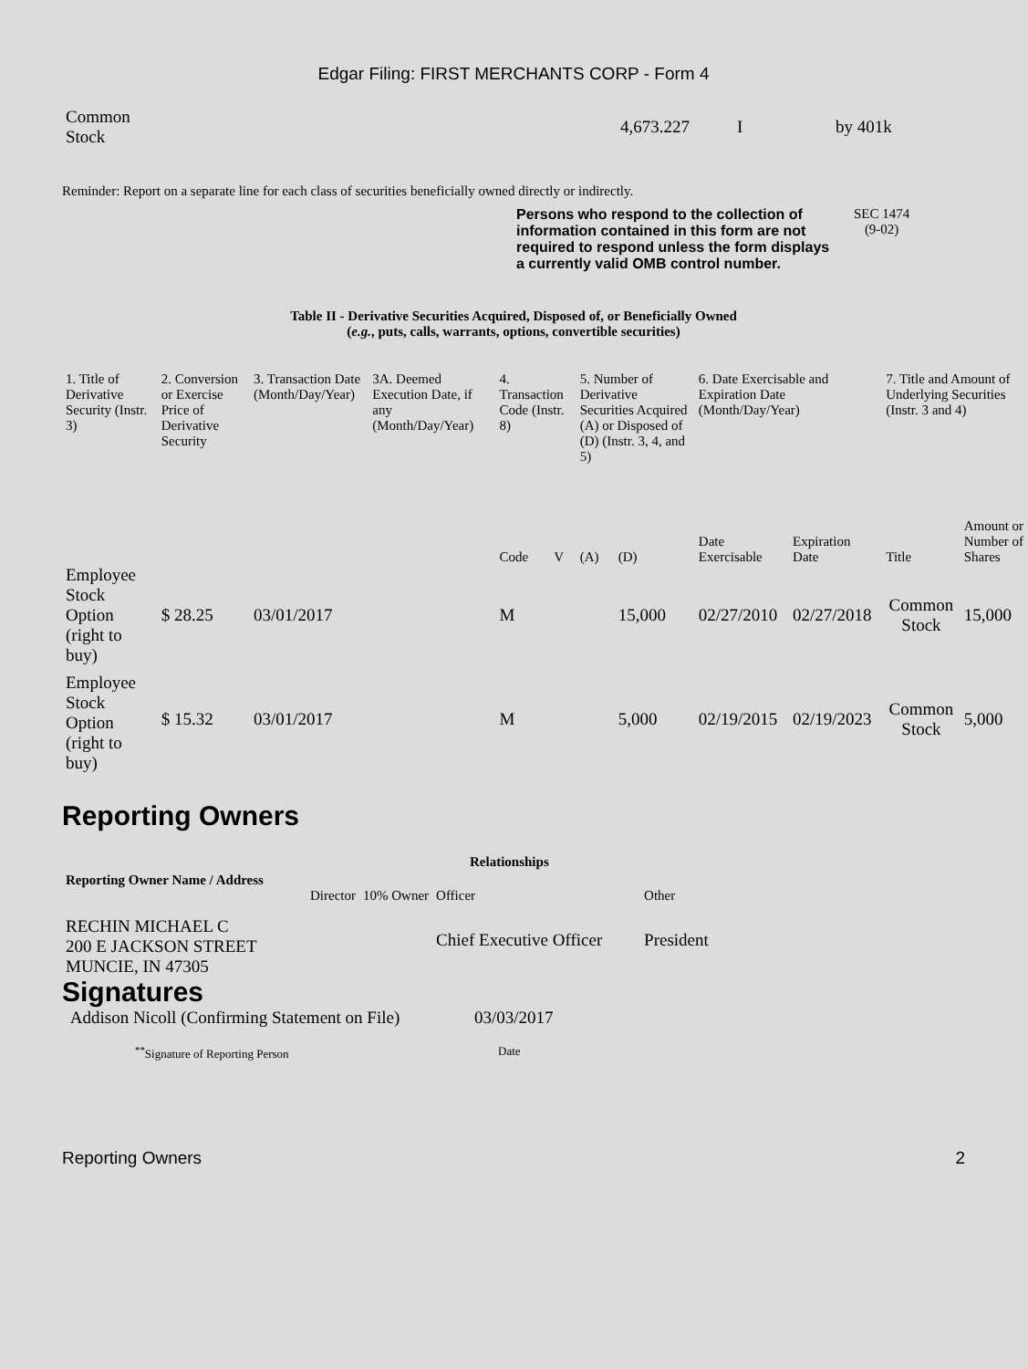Edgar Filing: FIRST MERCHANTS CORP - Form 4
| Common Stock | 4,673.227 | I | by 401k |
Reminder: Report on a separate line for each class of securities beneficially owned directly or indirectly.
Persons who respond to the collection of information contained in this form are not required to respond unless the form displays a currently valid OMB control number.
SEC 1474
(9-02)
Table II - Derivative Securities Acquired, Disposed of, or Beneficially Owned
(e.g., puts, calls, warrants, options, convertible securities)
| 1. Title of Derivative Security (Instr. 3) | 2. Conversion or Exercise Price of Derivative Security | 3. Transaction Date (Month/Day/Year) | 3A. Deemed Execution Date, if any (Month/Day/Year) | 4. Transaction Code (Instr. 8) | | 5. Number of Derivative Securities Acquired (A) or Disposed of (D) (Instr. 3, 4, and 5) | | 6. Date Exercisable and Expiration Date (Month/Day/Year) | | 7. Title and Amount of Underlying Securities (Instr. 3 and 4) | |
| --- | --- | --- | --- | --- | --- | --- | --- | --- | --- | --- | --- |
| | | | | Code | V | (A) | (D) | Date Exercisable | Expiration Date | Title | Amount or Number of Shares |
| Employee Stock Option (right to buy) | $ 28.25 | 03/01/2017 | | M | | | 15,000 | 02/27/2010 | 02/27/2018 | Common Stock | 15,000 |
| Employee Stock Option (right to buy) | $ 15.32 | 03/01/2017 | | M | | | 5,000 | 02/19/2015 | 02/19/2023 | Common Stock | 5,000 |
Reporting Owners
| Reporting Owner Name / Address | Relationships | | | |
| --- | --- | --- | --- | --- |
| | Director | 10% Owner | Officer | Other |
| RECHIN MICHAEL C 200 E JACKSON STREET MUNCIE, IN 47305 | | | Chief Executive Officer | President |
Signatures
| Addison Nicoll (Confirming Statement on File) | 03/03/2017 |
| <sup>**</sup> Signature of Reporting Person | Date |
Reporting Owners 2